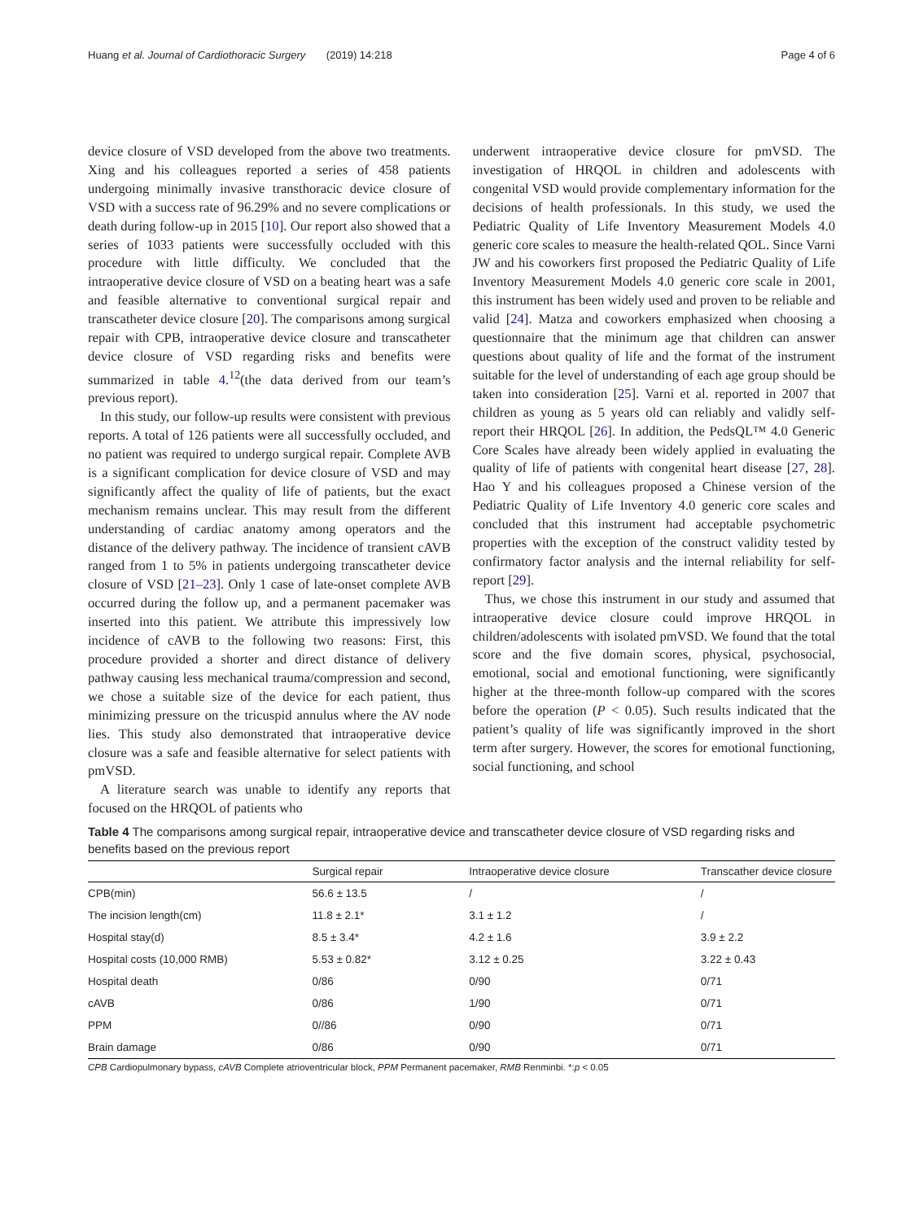Huang et al. Journal of Cardiothoracic Surgery (2019) 14:218 Page 4 of 6
device closure of VSD developed from the above two treatments. Xing and his colleagues reported a series of 458 patients undergoing minimally invasive transthoracic device closure of VSD with a success rate of 96.29% and no severe complications or death during follow-up in 2015 [10]. Our report also showed that a series of 1033 patients were successfully occluded with this procedure with little difficulty. We concluded that the intraoperative device closure of VSD on a beating heart was a safe and feasible alternative to conventional surgical repair and transcatheter device closure [20]. The comparisons among surgical repair with CPB, intraoperative device closure and transcatheter device closure of VSD regarding risks and benefits were summarized in table 4.<sup>12</sup>(the data derived from our team’s previous report).
In this study, our follow-up results were consistent with previous reports. A total of 126 patients were all successfully occluded, and no patient was required to undergo surgical repair. Complete AVB is a significant complication for device closure of VSD and may significantly affect the quality of life of patients, but the exact mechanism remains unclear. This may result from the different understanding of cardiac anatomy among operators and the distance of the delivery pathway. The incidence of transient cAVB ranged from 1 to 5% in patients undergoing transcatheter device closure of VSD [21–23]. Only 1 case of late-onset complete AVB occurred during the follow up, and a permanent pacemaker was inserted into this patient. We attribute this impressively low incidence of cAVB to the following two reasons: First, this procedure provided a shorter and direct distance of delivery pathway causing less mechanical trauma/compression and second, we chose a suitable size of the device for each patient, thus minimizing pressure on the tricuspid annulus where the AV node lies. This study also demonstrated that intraoperative device closure was a safe and feasible alternative for select patients with pmVSD.
A literature search was unable to identify any reports that focused on the HRQOL of patients who
underwent intraoperative device closure for pmVSD. The investigation of HRQOL in children and adolescents with congenital VSD would provide complementary information for the decisions of health professionals. In this study, we used the Pediatric Quality of Life Inventory Measurement Models 4.0 generic core scales to measure the health-related QOL. Since Varni JW and his coworkers first proposed the Pediatric Quality of Life Inventory Measurement Models 4.0 generic core scale in 2001, this instrument has been widely used and proven to be reliable and valid [24]. Matza and coworkers emphasized when choosing a questionnaire that the minimum age that children can answer questions about quality of life and the format of the instrument suitable for the level of understanding of each age group should be taken into consideration [25]. Varni et al. reported in 2007 that children as young as 5 years old can reliably and validly self-report their HRQOL [26]. In addition, the PedsQL™ 4.0 Generic Core Scales have already been widely applied in evaluating the quality of life of patients with congenital heart disease [27, 28]. Hao Y and his colleagues proposed a Chinese version of the Pediatric Quality of Life Inventory 4.0 generic core scales and concluded that this instrument had acceptable psychometric properties with the exception of the construct validity tested by confirmatory factor analysis and the internal reliability for self-report [29].
Thus, we chose this instrument in our study and assumed that intraoperative device closure could improve HRQOL in children/adolescents with isolated pmVSD. We found that the total score and the five domain scores, physical, psychosocial, emotional, social and emotional functioning, were significantly higher at the three-month follow-up compared with the scores before the operation (P < 0.05). Such results indicated that the patient’s quality of life was significantly improved in the short term after surgery. However, the scores for emotional functioning, social functioning, and school
Table 4 The comparisons among surgical repair, intraoperative device and transcatheter device closure of VSD regarding risks and benefits based on the previous report
| | Surgical repair | Intraoperative device closure | Transcather device closure |
| --- | --- | --- | --- |
| CPB(min) | 56.6 ± 13.5 | / | / |
| The incision length(cm) | 11.8 ± 2.1* | 3.1 ± 1.2 | / |
| Hospital stay(d) | 8.5 ± 3.4* | 4.2 ± 1.6 | 3.9 ± 2.2 |
| Hospital costs (10,000 RMB) | 5.53 ± 0.82* | 3.12 ± 0.25 | 3.22 ± 0.43 |
| Hospital death | 0/86 | 0/90 | 0/71 |
| cAVB | 0/86 | 1/90 | 0/71 |
| PPM | 0//86 | 0/90 | 0/71 |
| Brain damage | 0/86 | 0/90 | 0/71 |
CPB Cardiopulmonary bypass, cAVB Complete atrioventricular block, PPM Permanent pacemaker, RMB Renminbi. *:p < 0.05